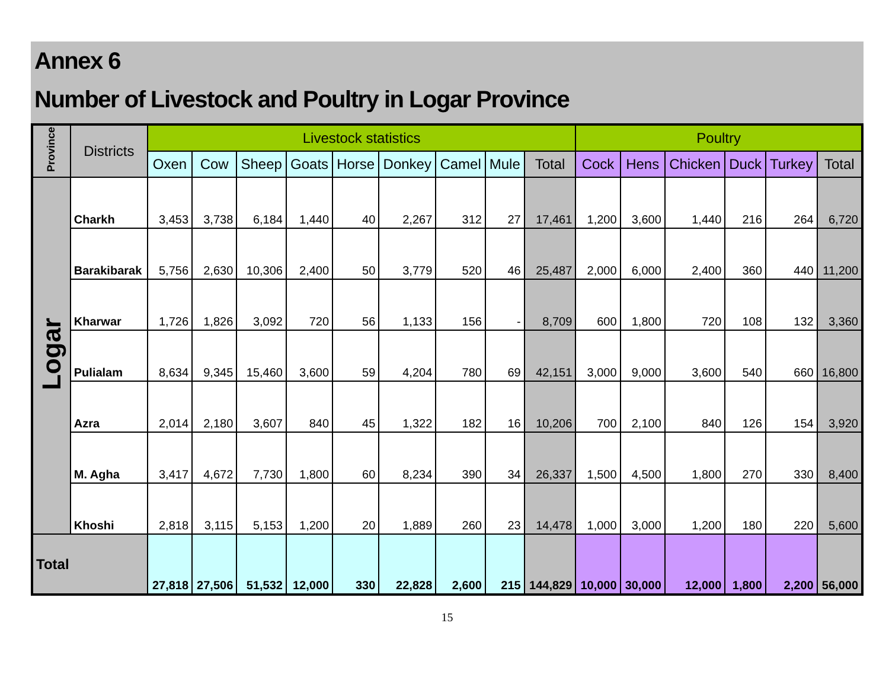Annex 6
Number of Livestock and Poultry in Logar Province
| Province | Districts | Livestock statistics | | | | | | | | | Poultry | | | | | |
| --- | --- | --- | --- | --- | --- | --- | --- | --- | --- | --- | --- | --- | --- | --- | --- | --- |
| | | Oxen | Cow | Sheep | Goats | Horse | Donkey | Camel | Mule | Total | Cock | Hens | Chicken | Duck | Turkey | Total |
| Logar | Charkh | 3,453 | 3,738 | 6,184 | 1,440 | 40 | 2,267 | 312 | 27 | 17,461 | 1,200 | 3,600 | 1,440 | 216 | 264 | 6,720 |
| | Barakibarak | 5,756 | 2,630 | 10,306 | 2,400 | 50 | 3,779 | 520 | 46 | 25,487 | 2,000 | 6,000 | 2,400 | 360 | 440 | 11,200 |
| | Kharwar | 1,726 | 1,826 | 3,092 | 720 | 56 | 1,133 | 156 | - | 8,709 | 600 | 1,800 | 720 | 108 | 132 | 3,360 |
| | Pulialam | 8,634 | 9,345 | 15,460 | 3,600 | 59 | 4,204 | 780 | 69 | 42,151 | 3,000 | 9,000 | 3,600 | 540 | 660 | 16,800 |
| | Azra | 2,014 | 2,180 | 3,607 | 840 | 45 | 1,322 | 182 | 16 | 10,206 | 700 | 2,100 | 840 | 126 | 154 | 3,920 |
| | M. Agha | 3,417 | 4,672 | 7,730 | 1,800 | 60 | 8,234 | 390 | 34 | 26,337 | 1,500 | 4,500 | 1,800 | 270 | 330 | 8,400 |
| | Khoshi | 2,818 | 3,115 | 5,153 | 1,200 | 20 | 1,889 | 260 | 23 | 14,478 | 1,000 | 3,000 | 1,200 | 180 | 220 | 5,600 |
| Total | | 27,818 | 27,506 | 51,532 | 12,000 | 330 | 22,828 | 2,600 | 215 | 144,829 | 10,000 | 30,000 | 12,000 | 1,800 | 2,200 | 56,000 |
15